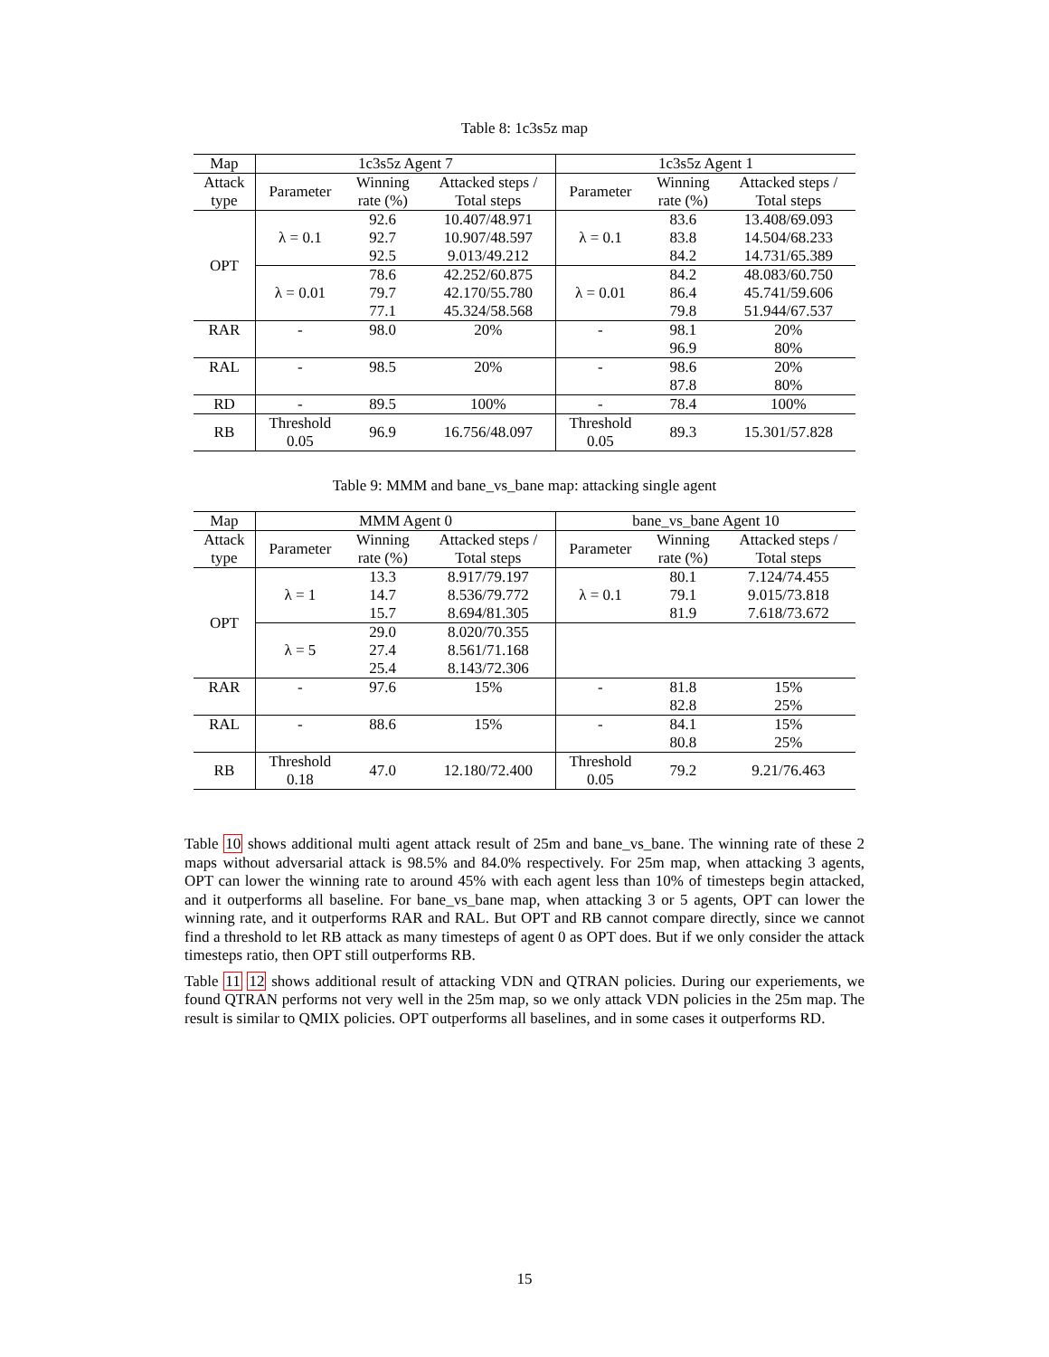Table 8: 1c3s5z map
| Map | 1c3s5z Agent 7 | | | 1c3s5z Agent 1 | | |
| --- | --- | --- | --- | --- | --- | --- |
| Attack type | Parameter | Winning rate (%) | Attacked steps / Total steps | Parameter | Winning rate (%) | Attacked steps / Total steps |
| OPT | λ = 0.1 | 92.6 | 10.407/48.971 | λ = 0.1 | 83.6 | 13.408/69.093 |
| | | 92.7 | 10.907/48.597 | | 83.8 | 14.504/68.233 |
| | | 92.5 | 9.013/49.212 | | 84.2 | 14.731/65.389 |
| | λ = 0.01 | 78.6 | 42.252/60.875 | λ = 0.01 | 84.2 | 48.083/60.750 |
| | | 79.7 | 42.170/55.780 | | 86.4 | 45.741/59.606 |
| | | 77.1 | 45.324/58.568 | | 79.8 | 51.944/67.537 |
| RAR | - | 98.0 | 20% | - | 98.1 | 20% |
| | | | | | 96.9 | 80% |
| RAL | - | 98.5 | 20% | - | 98.6 | 20% |
| | | | | | 87.8 | 80% |
| RD | - | 89.5 | 100% | - | 78.4 | 100% |
| RB | Threshold 0.05 | 96.9 | 16.756/48.097 | Threshold 0.05 | 89.3 | 15.301/57.828 |
Table 9: MMM and bane_vs_bane map: attacking single agent
| Map | MMM Agent 0 | | | bane_vs_bane Agent 10 | | |
| --- | --- | --- | --- | --- | --- | --- |
| Attack type | Parameter | Winning rate (%) | Attacked steps / Total steps | Parameter | Winning rate (%) | Attacked steps / Total steps |
| OPT | λ = 1 | 13.3 | 8.917/79.197 | λ = 0.1 | 80.1 | 7.124/74.455 |
| | | 14.7 | 8.536/79.772 | | 79.1 | 9.015/73.818 |
| | | 15.7 | 8.694/81.305 | | 81.9 | 7.618/73.672 |
| | λ = 5 | 29.0 | 8.020/70.355 | | | |
| | | 27.4 | 8.561/71.168 | | | |
| | | 25.4 | 8.143/72.306 | | | |
| RAR | - | 97.6 | 15% | - | 81.8 | 15% |
| | | | | | 82.8 | 25% |
| RAL | - | 88.6 | 15% | - | 84.1 | 15% |
| | | | | | 80.8 | 25% |
| RB | Threshold 0.18 | 47.0 | 12.180/72.400 | Threshold 0.05 | 79.2 | 9.21/76.463 |
Table 10 shows additional multi agent attack result of 25m and bane_vs_bane. The winning rate of these 2 maps without adversarial attack is 98.5% and 84.0% respectively. For 25m map, when attacking 3 agents, OPT can lower the winning rate to around 45% with each agent less than 10% of timesteps begin attacked, and it outperforms all baseline. For bane_vs_bane map, when attacking 3 or 5 agents, OPT can lower the winning rate, and it outperforms RAR and RAL. But OPT and RB cannot compare directly, since we cannot find a threshold to let RB attack as many timesteps of agent 0 as OPT does. But if we only consider the attack timesteps ratio, then OPT still outperforms RB.
Table 11 12 shows additional result of attacking VDN and QTRAN policies. During our experiements, we found QTRAN performs not very well in the 25m map, so we only attack VDN policies in the 25m map. The result is similar to QMIX policies. OPT outperforms all baselines, and in some cases it outperforms RD.
15